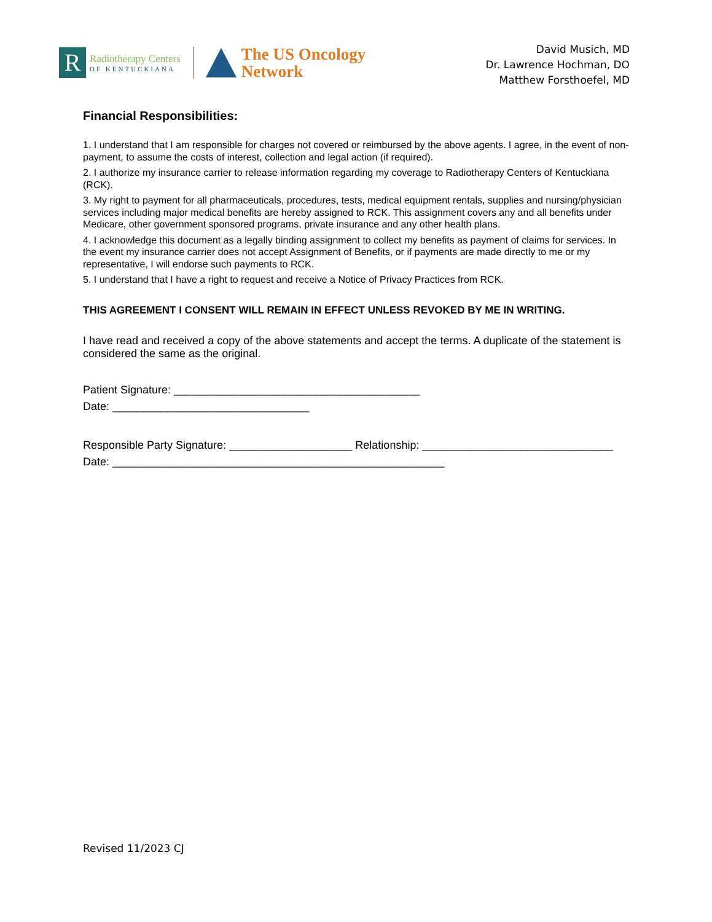R
Radiotherapy Centers
OF KENTUCKIANA
The US Oncology
Network
David Musich, MD
Dr. Lawrence Hochman, DO
Matthew Forsthoefel, MD
Financial Responsibilities:
1. I understand that I am responsible for charges not covered or reimbursed by the above agents. I agree, in the event of non-payment, to assume the costs of interest, collection and legal action (if required).
2. I authorize my insurance carrier to release information regarding my coverage to Radiotherapy Centers of Kentuckiana (RCK).
3. My right to payment for all pharmaceuticals, procedures, tests, medical equipment rentals, supplies and nursing/physician services including major medical benefits are hereby assigned to RCK. This assignment covers any and all benefits under Medicare, other government sponsored programs, private insurance and any other health plans.
4. I acknowledge this document as a legally binding assignment to collect my benefits as payment of claims for services. In the event my insurance carrier does not accept Assignment of Benefits, or if payments are made directly to me or my representative, I will endorse such payments to RCK.
5. I understand that I have a right to request and receive a Notice of Privacy Practices from RCK.
THIS AGREEMENT I CONSENT WILL REMAIN IN EFFECT UNLESS REVOKED BY ME IN WRITING.
I have read and received a copy of the above statements and accept the terms. A duplicate of the statement is considered the same as the original.
Patient Signature: ________________________________________
Date: ________________________________
Responsible Party Signature: ____________________ Relationship: _______________________________
Date: ______________________________________________________
Revised 11/2023 CJ